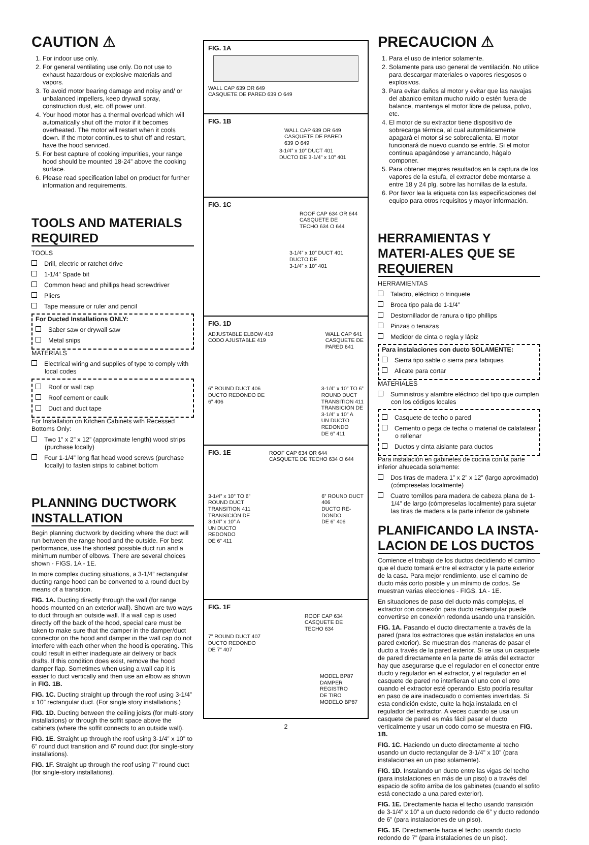CAUTION ⚠
1. For indoor use only.
2. For general ventilating use only. Do not use to exhaust hazardous or explosive materials and vapors.
3. To avoid motor bearing damage and noisy and/ or unbalanced impellers, keep drywall spray, construction dust, etc. off power unit.
4. Your hood motor has a thermal overload which will automatically shut off the motor if it becomes overheated. The motor will restart when it cools down. If the motor continues to shut off and restart, have the hood serviced.
5. For best capture of cooking impurities, your range hood should be mounted 18-24” above the cooking surface.
6. Please read specification label on product for further information and requirements.
TOOLS AND MATERIALS REQUIRED
TOOLS
Drill, electric or ratchet drive
1-1/4” Spade bit
Common head and phillips head screwdriver
Pliers
Tape measure or ruler and pencil
For Ducted Installations ONLY:
Saber saw or drywall saw
Metal snips
MATERIALS
Electrical wiring and supplies of type to comply with local codes
Roof or wall cap
Roof cement or caulk
Duct and duct tape
For Installation on Kitchen Cabinets with Recessed Bottoms Only:
Two 1” x 2” x 12” (approximate length) wood strips (purchase locally)
Four 1-1/4” long flat head wood screws (purchase locally) to fasten strips to cabinet bottom
PLANNING DUCTWORK INSTALLATION
Begin planning ductwork by deciding where the duct will run between the range hood and the outside. For best performance, use the shortest possible duct run and a minimum number of elbows. There are several choices shown - FIGS. 1A - 1E.
In more complex ducting situations, a 3-1/4” rectangular ducting range hood can be converted to a round duct by means of a transition.
FIG. 1A. Ducting directly through the wall (for range hoods mounted on an exterior wall). Shown are two ways to duct through an outside wall. If a wall cap is used directly off the back of the hood, special care must be taken to make sure that the damper in the damper/duct connector on the hood and damper in the wall cap do not interfere with each other when the hood is operating. This could result in either inadequate air delivery or back drafts. If this condition does exist, remove the hood damper flap. Sometimes when using a wall cap it is easier to duct vertically and then use an elbow as shown in FIG. 1B.
FIG. 1C. Ducting straight up through the roof using 3-1/4” x 10” rectangular duct. (For single story installations.)
FIG. 1D. Ducting between the ceiling joists (for multi-story installations) or through the soffit space above the cabinets (where the soffit connects to an outside wall).
FIG. 1E. Straight up through the roof using 3-1/4” x 10” to 6” round duct transition and 6” round duct (for single-story installations).
FIG. 1F. Straight up through the roof using 7” round duct (for single-story installations).
FIG. 1A
WALL CAP 639 OR 649
CASQUETE DE PARED 639 O 649
FIG. 1B
WALL CAP 639 OR 649
CASQUETE DE PARED
639 O 649
3-1/4” x 10” DUCT 401
DUCTO DE 3-1/4” x 10” 401
FIG. 1C
ROOF CAP 634 OR 644
CASQUETE DE
TECHO 634 O 644
3-1/4” x 10” DUCT 401
DUCTO DE
3-1/4” x 10” 401
FIG. 1D
ADJUSTABLE ELBOW 419
CODO AJUSTABLE 419 WALL CAP 641
CASQUETE DE
PARED 641
6” ROUND DUCT 406
DUCTO REDONDO DE
6” 406 3-1/4” x 10” TO 6”
ROUND DUCT
TRANSITION 411
TRANSICIÓN DE
3-1/4” x 10” A
UN DUCTO
REDONDO
DE 6” 411
FIG. 1E
ROOF CAP 634 OR 644
CASQUETE DE TECHO 634 O 644
3-1/4” x 10” TO 6”
ROUND DUCT
TRANSITION 411
TRANSICIÓN DE
3-1/4” x 10” A
UN DUCTO
REDONDO
DE 6” 411 6” ROUND DUCT
406
DUCTO RE-
DONDO
DE 6” 406
FIG. 1F
ROOF CAP 634
CASQUETE DE
TECHO 634
7” ROUND DUCT 407
DUCTO REDONDO
DE 7” 407
MODEL BP87
DAMPER
REGISTRO
DE TIRO
MODELO BP87
2
PRECAUCION ⚠
1. Para el uso de interior solamente.
2. Solamente para uso general de ventilación. No utilice para descargar materiales o vapores riesgosos o explosivos.
3. Para evitar daños al motor y evitar que las navajas del abanico emitan mucho ruido o estén fuera de balance, mantenga el motor libre de pelusa, polvo, etc.
4. El motor de su extractor tiene dispositivo de sobrecarga térmica, al cual automáticamente apagará el motor si se sobrecalienta. El motor funcionará de nuevo cuando se enfríe. Si el motor continua apagándose y arrancando, hágalo componer.
5. Para obtener mejores resultados en la captura de los vapores de la estufa, el extractor debe montarse a entre 18 y 24 plg. sobre las hornillas de la estufa.
6. Por favor lea la etiqueta con las especificaciones del equipo para otros requisitos y mayor información.
HERRAMIENTAS Y MATERI-ALES QUE SE REQUIEREN
HERRAMIENTAS
Taladro, eléctrico o trinquete
Broca tipo pala de 1-1/4”
Destornillador de ranura o tipo phillips
Pinzas o tenazas
Medidor de cinta o regla y lápiz
Para instalaciones con ducto SOLAMENTE:
Sierra tipo sable o sierra para tabiques
Alicate para cortar
MATERIALES
Suministros y alambre eléctrico del tipo que cumplen con los códigos locales
Casquete de techo o pared
Cemento o pega de techa o material de calafatear o rellenar
Ductos y cinta aislante para ductos
Para instalación en gabinetes de cocina con la parte inferior ahuecada solamente:
Dos tiras de madera 1” x 2” x 12” (largo aproximado) (cómpreselas localmente)
Cuatro tomillos para madera de cabeza plana de 1-1/4” de largo (cómpreselas localmente) para sujetar las tiras de madera a la parte inferior de gabinete
PLANIFICANDO LA INSTA-LACION DE LOS DUCTOS
Comience el trabajo de los ductos decidiendo el camino que el ducto tomará entre el extractor y la parte exterior de la casa. Para mejor rendimiento, use el camino de ducto más corto posible y un mínimo de codos. Se muestran varias elecciones - FIGS. 1A - 1E.
En situaciones de paso del ducto más complejas, el extractor con conexión para ducto rectangular puede convertirse en conexión redonda usando una transición.
FIG. 1A. Pasando el ducto directamente a través de la pared (para los extractores que están instalados en una pared exterior). Se muestran dos maneras de pasar el ducto a través de la pared exterior. Si se usa un casquete de pared directamente en la parte de atrás del extractor hay que asegurarse que el regulador en el conector entre ducto y regulador en el extractor, y el regulador en el casquete de pared no interfieran el uno con el otro cuando el extractor esté operando. Esto podría resultar en paso de aire inadecuado o corrientes invertidas. Si esta condición existe, quite la hoja instalada en el regulador del extractor. A veces cuando se usa un casquete de pared es más fácil pasar el ducto verticalmente y usar un codo como se muestra en FIG. 1B.
FIG. 1C. Haciendo un ducto directamente al techo usando un ducto rectangular de 3-1/4” x 10” (para instalaciones en un piso solamente).
FIG. 1D. Instalando un ducto entre las vigas del techo (para instalaciones en más de un piso) o a través del espacio de sofito arriba de los gabinetes (cuando el sofito está conectado a una pared exterior).
FIG. 1E. Directamente hacia el techo usando transición de 3-1/4” x 10” a un ducto redondo de 6” y ducto redondo de 6” (para instalaciones de un piso).
FIG. 1F. Directamente hacia el techo usando ducto redondo de 7” (para instalaciones de un piso).